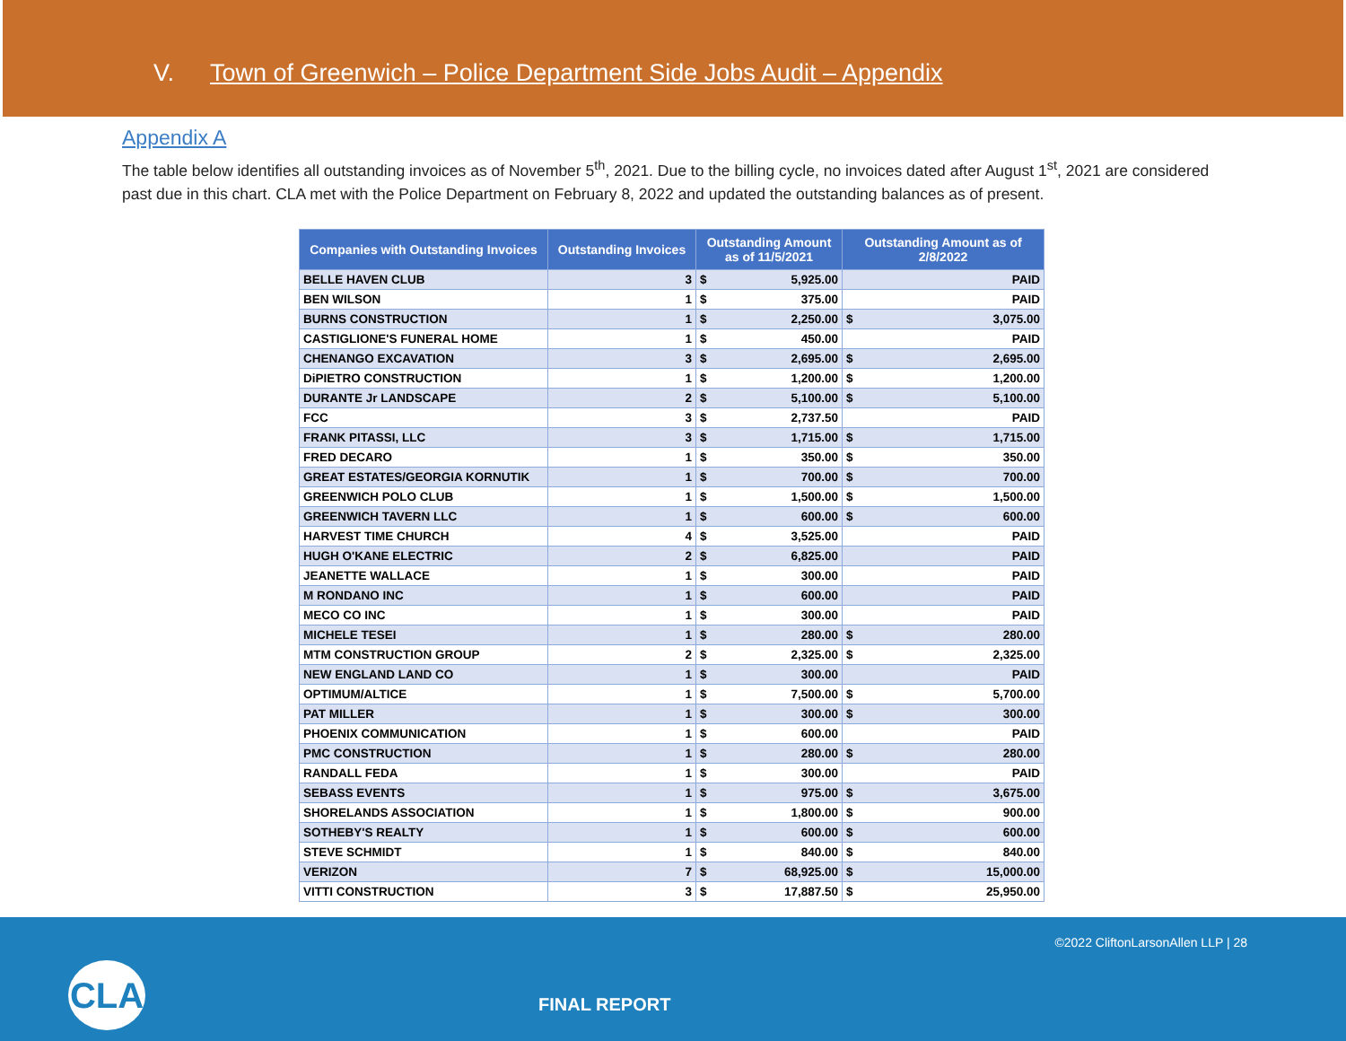V. Town of Greenwich – Police Department Side Jobs Audit – Appendix
Appendix A
The table below identifies all outstanding invoices as of November 5<sup>th</sup>, 2021. Due to the billing cycle, no invoices dated after August 1<sup>st</sup>, 2021 are considered past due in this chart. CLA met with the Police Department on February 8, 2022 and updated the outstanding balances as of present.
| Companies with Outstanding Invoices | Outstanding Invoices | Outstanding Amount as of 11/5/2021 | | Outstanding Amount as of 2/8/2022 | |
| --- | --- | --- | --- | --- | --- |
| BELLE HAVEN CLUB | 3 | $ | 5,925.00 | | PAID |
| BEN WILSON | 1 | $ | 375.00 | | PAID |
| BURNS CONSTRUCTION | 1 | $ | 2,250.00 | $ | 3,075.00 |
| CASTIGLIONE'S FUNERAL HOME | 1 | $ | 450.00 | | PAID |
| CHENANGO EXCAVATION | 3 | $ | 2,695.00 | $ | 2,695.00 |
| DiPIETRO CONSTRUCTION | 1 | $ | 1,200.00 | $ | 1,200.00 |
| DURANTE Jr LANDSCAPE | 2 | $ | 5,100.00 | $ | 5,100.00 |
| FCC | 3 | $ | 2,737.50 | | PAID |
| FRANK PITASSI, LLC | 3 | $ | 1,715.00 | $ | 1,715.00 |
| FRED DECARO | 1 | $ | 350.00 | $ | 350.00 |
| GREAT ESTATES/GEORGIA KORNUTIK | 1 | $ | 700.00 | $ | 700.00 |
| GREENWICH POLO CLUB | 1 | $ | 1,500.00 | $ | 1,500.00 |
| GREENWICH TAVERN LLC | 1 | $ | 600.00 | $ | 600.00 |
| HARVEST TIME CHURCH | 4 | $ | 3,525.00 | | PAID |
| HUGH O'KANE ELECTRIC | 2 | $ | 6,825.00 | | PAID |
| JEANETTE WALLACE | 1 | $ | 300.00 | | PAID |
| M RONDANO INC | 1 | $ | 600.00 | | PAID |
| MECO CO INC | 1 | $ | 300.00 | | PAID |
| MICHELE TESEI | 1 | $ | 280.00 | $ | 280.00 |
| MTM CONSTRUCTION GROUP | 2 | $ | 2,325.00 | $ | 2,325.00 |
| NEW ENGLAND LAND CO | 1 | $ | 300.00 | | PAID |
| OPTIMUM/ALTICE | 1 | $ | 7,500.00 | $ | 5,700.00 |
| PAT MILLER | 1 | $ | 300.00 | $ | 300.00 |
| PHOENIX COMMUNICATION | 1 | $ | 600.00 | | PAID |
| PMC CONSTRUCTION | 1 | $ | 280.00 | $ | 280.00 |
| RANDALL FEDA | 1 | $ | 300.00 | | PAID |
| SEBASS EVENTS | 1 | $ | 975.00 | $ | 3,675.00 |
| SHORELANDS ASSOCIATION | 1 | $ | 1,800.00 | $ | 900.00 |
| SOTHEBY'S REALTY | 1 | $ | 600.00 | $ | 600.00 |
| STEVE SCHMIDT | 1 | $ | 840.00 | $ | 840.00 |
| VERIZON | 7 | $ | 68,925.00 | $ | 15,000.00 |
| VITTI CONSTRUCTION | 3 | $ | 17,887.50 | $ | 25,950.00 |
©2022 CliftonLarsonAllen LLP | 28
CLA
FINAL REPORT